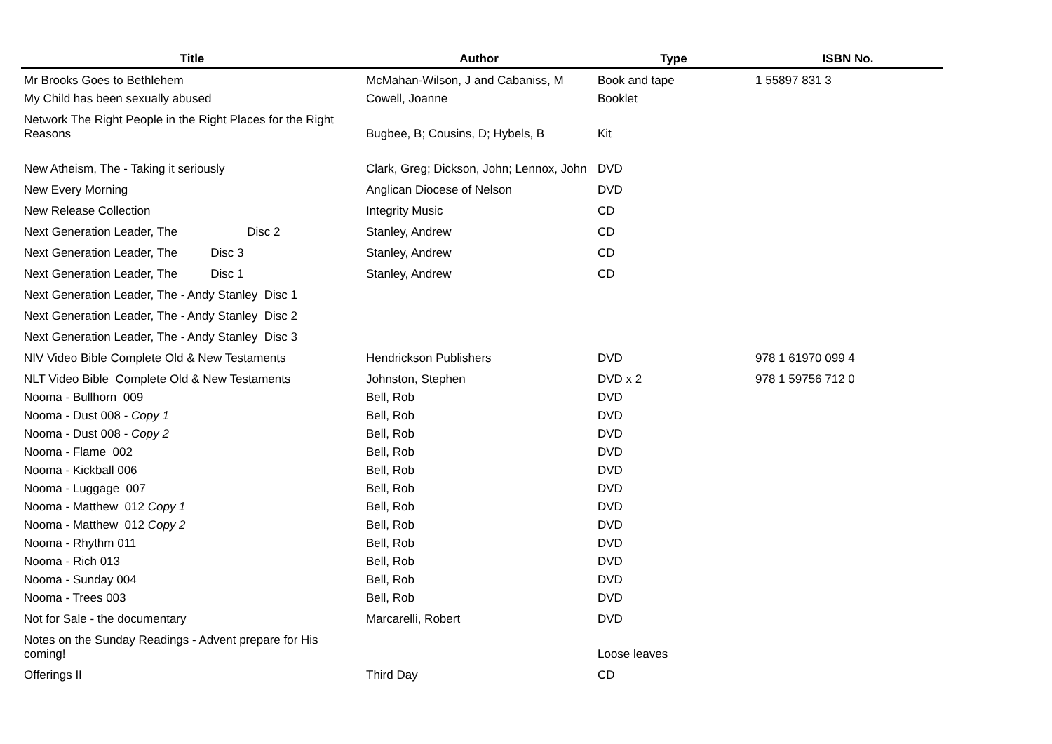| Title | Author | Type | ISBN No. |
| --- | --- | --- | --- |
| Mr Brooks Goes to Bethlehem | McMahan-Wilson, J and Cabaniss, M | Book and tape | 1 55897 831 3 |
| My Child has been sexually abused | Cowell, Joanne | Booklet | |
| Network The Right People in the Right Places for the Right Reasons | Bugbee, B; Cousins, D; Hybels, B | Kit | |
| New Atheism, The - Taking it seriously | Clark, Greg; Dickson, John; Lennox, John | DVD | |
| New Every Morning | Anglican Diocese of Nelson | DVD | |
| New Release Collection | Integrity Music | CD | |
| Next Generation Leader, The Disc 2 | Stanley, Andrew | CD | |
| Next Generation Leader, The Disc 3 | Stanley, Andrew | CD | |
| Next Generation Leader, The Disc 1 | Stanley, Andrew | CD | |
| Next Generation Leader, The - Andy Stanley Disc 1 | | | |
| Next Generation Leader, The - Andy Stanley Disc 2 | | | |
| Next Generation Leader, The - Andy Stanley Disc 3 | | | |
| NIV Video Bible Complete Old & New Testaments | Hendrickson Publishers | DVD | 978 1 61970 099 4 |
| NLT Video Bible Complete Old & New Testaments | Johnston, Stephen | DVD x 2 | 978 1 59756 712 0 |
| Nooma - Bullhorn 009 | Bell, Rob | DVD | |
| Nooma - Dust 008 - Copy 1 | Bell, Rob | DVD | |
| Nooma - Dust 008 - Copy 2 | Bell, Rob | DVD | |
| Nooma - Flame 002 | Bell, Rob | DVD | |
| Nooma - Kickball 006 | Bell, Rob | DVD | |
| Nooma - Luggage 007 | Bell, Rob | DVD | |
| Nooma - Matthew 012 Copy 1 | Bell, Rob | DVD | |
| Nooma - Matthew 012 Copy 2 | Bell, Rob | DVD | |
| Nooma - Rhythm 011 | Bell, Rob | DVD | |
| Nooma - Rich 013 | Bell, Rob | DVD | |
| Nooma - Sunday 004 | Bell, Rob | DVD | |
| Nooma - Trees 003 | Bell, Rob | DVD | |
| Not for Sale - the documentary | Marcarelli, Robert | DVD | |
| Notes on the Sunday Readings - Advent prepare for His coming! | | Loose leaves | |
| Offerings II | Third Day | CD | |